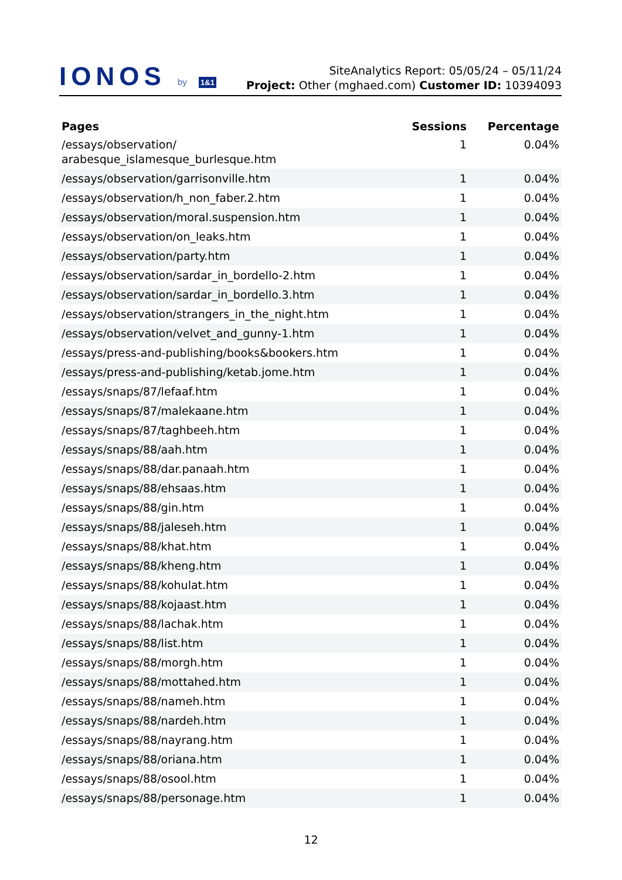IONOS by 1&1
SiteAnalytics Report: 05/05/24 – 05/11/24
Project: Other (mghaed.com) Customer ID: 10394093
| Pages | Sessions | Percentage |
| --- | --- | --- |
| /essays/observation/ arabesque_islamesque_burlesque.htm | 1 | 0.04% |
| /essays/observation/garrisonville.htm | 1 | 0.04% |
| /essays/observation/h_non_faber.2.htm | 1 | 0.04% |
| /essays/observation/moral.suspension.htm | 1 | 0.04% |
| /essays/observation/on_leaks.htm | 1 | 0.04% |
| /essays/observation/party.htm | 1 | 0.04% |
| /essays/observation/sardar_in_bordello-2.htm | 1 | 0.04% |
| /essays/observation/sardar_in_bordello.3.htm | 1 | 0.04% |
| /essays/observation/strangers_in_the_night.htm | 1 | 0.04% |
| /essays/observation/velvet_and_gunny-1.htm | 1 | 0.04% |
| /essays/press-and-publishing/books&bookers.htm | 1 | 0.04% |
| /essays/press-and-publishing/ketab.jome.htm | 1 | 0.04% |
| /essays/snaps/87/lefaaf.htm | 1 | 0.04% |
| /essays/snaps/87/malekaane.htm | 1 | 0.04% |
| /essays/snaps/87/taghbeeh.htm | 1 | 0.04% |
| /essays/snaps/88/aah.htm | 1 | 0.04% |
| /essays/snaps/88/dar.panaah.htm | 1 | 0.04% |
| /essays/snaps/88/ehsaas.htm | 1 | 0.04% |
| /essays/snaps/88/gin.htm | 1 | 0.04% |
| /essays/snaps/88/jaleseh.htm | 1 | 0.04% |
| /essays/snaps/88/khat.htm | 1 | 0.04% |
| /essays/snaps/88/kheng.htm | 1 | 0.04% |
| /essays/snaps/88/kohulat.htm | 1 | 0.04% |
| /essays/snaps/88/kojaast.htm | 1 | 0.04% |
| /essays/snaps/88/lachak.htm | 1 | 0.04% |
| /essays/snaps/88/list.htm | 1 | 0.04% |
| /essays/snaps/88/morgh.htm | 1 | 0.04% |
| /essays/snaps/88/mottahed.htm | 1 | 0.04% |
| /essays/snaps/88/nameh.htm | 1 | 0.04% |
| /essays/snaps/88/nardeh.htm | 1 | 0.04% |
| /essays/snaps/88/nayrang.htm | 1 | 0.04% |
| /essays/snaps/88/oriana.htm | 1 | 0.04% |
| /essays/snaps/88/osool.htm | 1 | 0.04% |
| /essays/snaps/88/personage.htm | 1 | 0.04% |
12